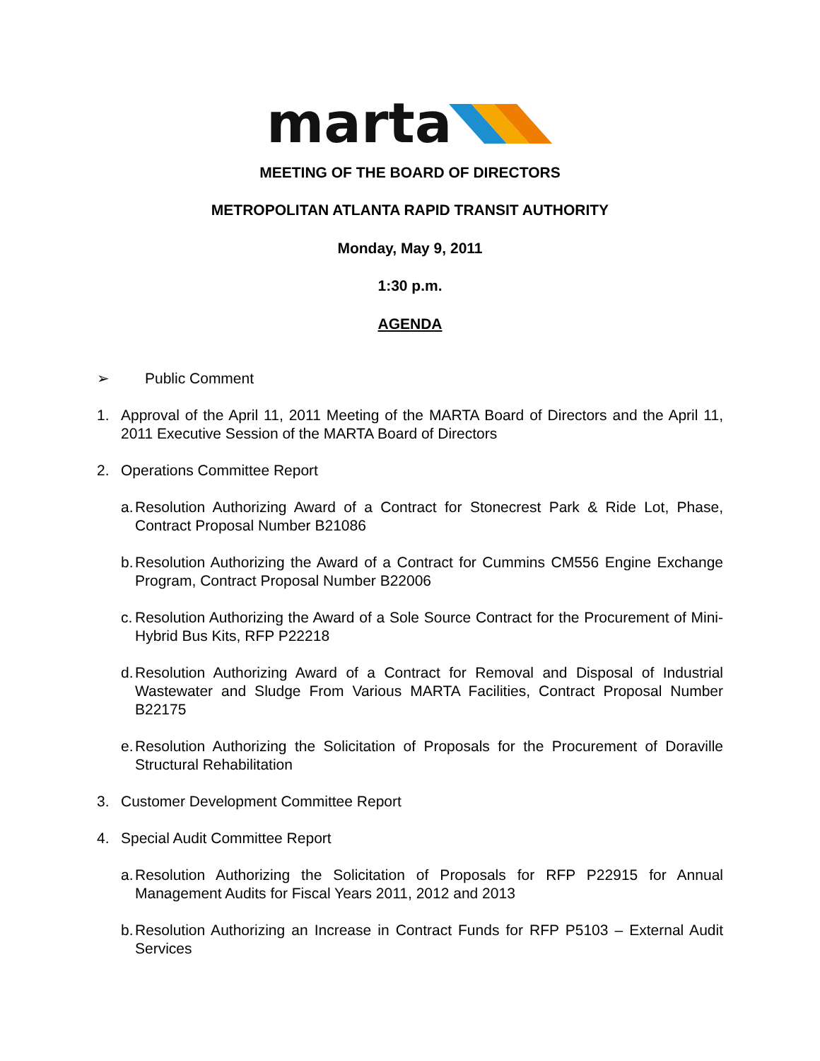marta
MEETING OF THE BOARD OF DIRECTORS
METROPOLITAN ATLANTA RAPID TRANSIT AUTHORITY
Monday, May 9, 2011
1:30 p.m.
AGENDA
➢ Public Comment
1. Approval of the April 11, 2011 Meeting of the MARTA Board of Directors and the April 11, 2011 Executive Session of the MARTA Board of Directors
2. Operations Committee Report
a.
Resolution Authorizing Award of a Contract for Stonecrest Park & Ride Lot, Phase, Contract Proposal Number B21086
b.
Resolution Authorizing the Award of a Contract for Cummins CM556 Engine Exchange Program, Contract Proposal Number B22006
c.
Resolution Authorizing the Award of a Sole Source Contract for the Procurement of Mini-Hybrid Bus Kits, RFP P22218
d.
Resolution Authorizing Award of a Contract for Removal and Disposal of Industrial Wastewater and Sludge From Various MARTA Facilities, Contract Proposal Number B22175
e.
Resolution Authorizing the Solicitation of Proposals for the Procurement of Doraville Structural Rehabilitation
3. Customer Development Committee Report
4. Special Audit Committee Report
a.
Resolution Authorizing the Solicitation of Proposals for RFP P22915 for Annual Management Audits for Fiscal Years 2011, 2012 and 2013
b.
Resolution Authorizing an Increase in Contract Funds for RFP P5103 – External Audit Services